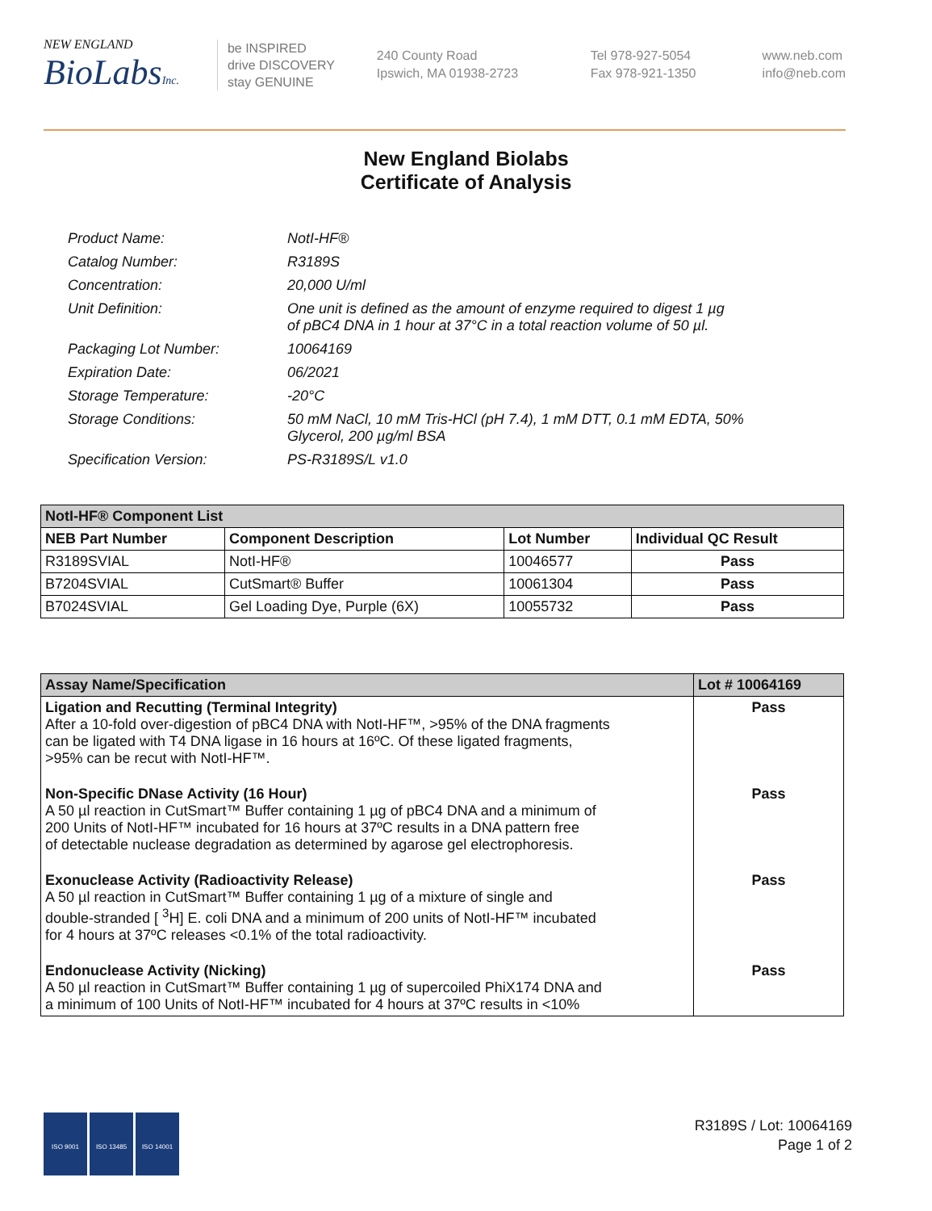NEW ENGLAND
BioLabsInc.
be INSPIRED
drive DISCOVERY
stay GENUINE
240 County Road
Ipswich, MA 01938-2723
Tel 978-927-5054
Fax 978-921-1350
www.neb.com
info@neb.com
New England Biolabs
Certificate of Analysis
| Product Name: | NotI-HF® |
| Catalog Number: | R3189S |
| Concentration: | 20,000 U/ml |
| Unit Definition: | One unit is defined as the amount of enzyme required to digest 1 µg of pBC4 DNA in 1 hour at 37°C in a total reaction volume of 50 µl. |
| Packaging Lot Number: | 10064169 |
| Expiration Date: | 06/2021 |
| Storage Temperature: | -20°C |
| Storage Conditions: | 50 mM NaCl, 10 mM Tris-HCl (pH 7.4), 1 mM DTT, 0.1 mM EDTA, 50% Glycerol, 200 µg/ml BSA |
| Specification Version: | PS-R3189S/L v1.0 |
| NotI-HF® Component List | | | |
| NEB Part Number | Component Description | Lot Number | Individual QC Result |
| R3189SVIAL | NotI-HF® | 10046577 | Pass |
| B7204SVIAL | CutSmart® Buffer | 10061304 | Pass |
| B7024SVIAL | Gel Loading Dye, Purple (6X) | 10055732 | Pass |
| Assay Name/Specification | Lot # 10064169 |
| --- | --- |
| Ligation and Recutting (Terminal Integrity) After a 10-fold over-digestion of pBC4 DNA with NotI-HF™, >95% of the DNA fragments can be ligated with T4 DNA ligase in 16 hours at 16ºC. Of these ligated fragments, >95% can be recut with NotI-HF™. | Pass |
| Non-Specific DNase Activity (16 Hour) A 50 µl reaction in CutSmart™ Buffer containing 1 µg of pBC4 DNA and a minimum of 200 Units of NotI-HF™ incubated for 16 hours at 37ºC results in a DNA pattern free of detectable nuclease degradation as determined by agarose gel electrophoresis. | Pass |
| Exonuclease Activity (Radioactivity Release) A 50 µl reaction in CutSmart™ Buffer containing 1 µg of a mixture of single and double-stranded [ <sup>3</sup>H] E. coli DNA and a minimum of 200 units of NotI-HF™ incubated for 4 hours at 37ºC releases <0.1% of the total radioactivity. | Pass |
| Endonuclease Activity (Nicking) A 50 µl reaction in CutSmart™ Buffer containing 1 µg of supercoiled PhiX174 DNA and a minimum of 100 Units of NotI-HF™ incubated for 4 hours at 37ºC results in <10% | Pass |
ISO 9001 ISO 13485 ISO 14001
R3189S / Lot: 10064169
Page 1 of 2